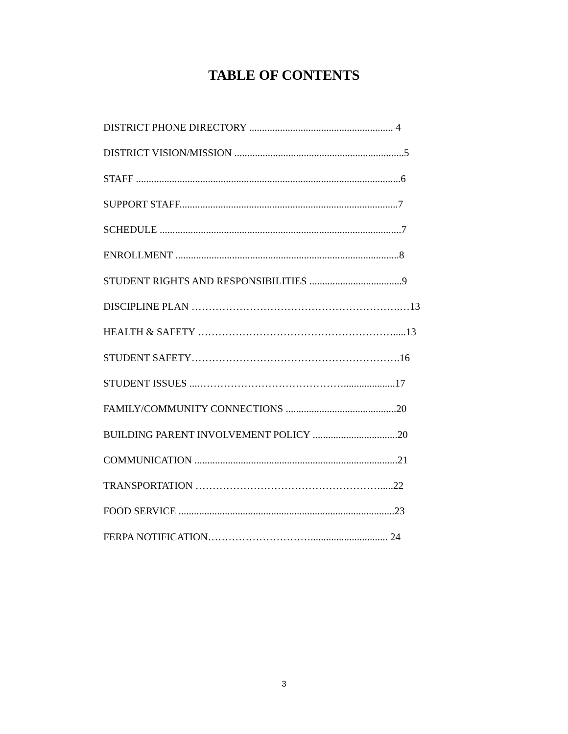TABLE OF CONTENTS
DISTRICT PHONE DIRECTORY ........................................................ 4
DISTRICT VISION/MISSION ..................................................................5
STAFF .......................................................................................................6
SUPPORT STAFF.....................................................................................7
SCHEDULE ..............................................................................................7
ENROLLMENT .......................................................................................8
STUDENT RIGHTS AND RESPONSIBILITIES ....................................9
DISCIPLINE PLAN …………………………………………………….…13
HEALTH & SAFETY ………………………………………………….....13
STUDENT SAFETY…………………………………………………….16
STUDENT ISSUES ....……………………………………....................17
FAMILY/COMMUNITY CONNECTIONS ...........................................20
BUILDING PARENT INVOLVEMENT POLICY .................................20
COMMUNICATION ...............................................................................21
TRANSPORTATION ……………………………………………….....22
FOOD SERVICE ....................................................................................23
FERPA NOTIFICATION………………………….............................. 24
3